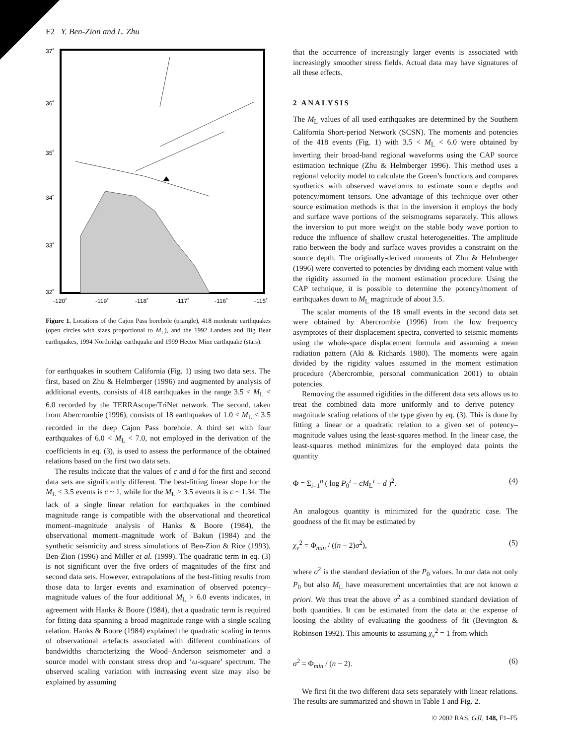F2 Y. Ben-Zion and L. Zhu
37˚
36˚
35˚
34˚
33˚
32˚
-120˚
-119˚
-118˚
-117˚
-116˚
-115˚
Figure 1. Locations of the Cajon Pass borehole (triangle), 418 moderate earthquakes (open circles with sizes proportional to M<sub>L</sub>), and the 1992 Landers and Big Bear earthquakes, 1994 Northridge earthquake and 1999 Hector Mine earthquake (stars).
for earthquakes in southern California (Fig. 1) using two data sets. The first, based on Zhu & Helmberger (1996) and augmented by analysis of additional events, consists of 418 earthquakes in the range 3.5 < M<sub>L</sub> < 6.0 recorded by the TERRAscope/TriNet network. The second, taken from Abercrombie (1996), consists of 18 earthquakes of 1.0 < M<sub>L</sub> < 3.5 recorded in the deep Cajon Pass borehole. A third set with four earthquakes of 6.0 < M<sub>L</sub> < 7.0, not employed in the derivation of the coefficients in eq. (3), is used to assess the performance of the obtained relations based on the first two data sets.
The results indicate that the values of c and d for the first and second data sets are significantly different. The best-fitting linear slope for the M<sub>L</sub> < 3.5 events is c ~ 1, while for the M<sub>L</sub> > 3.5 events it is c ~ 1.34. The lack of a single linear relation for earthquakes in the combined magnitude range is compatible with the observational and theoretical moment–magnitude analysis of Hanks & Boore (1984), the observational moment–magnitude work of Bakun (1984) and the synthetic seismicity and stress simulations of Ben-Zion & Rice (1993), Ben-Zion (1996) and Miller et al. (1999). The quadratic term in eq. (3) is not significant over the five orders of magnitudes of the first and second data sets. However, extrapolations of the best-fitting results from those data to larger events and examination of observed potency–magnitude values of the four additional M<sub>L</sub> > 6.0 events indicates, in agreement with Hanks & Boore (1984), that a quadratic term is required for fitting data spanning a broad magnitude range with a single scaling relation. Hanks & Boore (1984) explained the quadratic scaling in terms of observational artefacts associated with different combinations of bandwidths characterizing the Wood–Anderson seismometer and a source model with constant stress drop and ‘ω-square’ spectrum. The observed scaling variation with increasing event size may also be explained by assuming
that the occurrence of increasingly larger events is associated with increasingly smoother stress fields. Actual data may have signatures of all these effects.
2 ANALYSIS
The M<sub>L</sub> values of all used earthquakes are determined by the Southern California Short-period Network (SCSN). The moments and potencies of the 418 events (Fig. 1) with 3.5 < M<sub>L</sub> < 6.0 were obtained by inverting their broad-band regional waveforms using the CAP source estimation technique (Zhu & Helmberger 1996). This method uses a regional velocity model to calculate the Green’s functions and compares synthetics with observed waveforms to estimate source depths and potency/moment tensors. One advantage of this technique over other source estimation methods is that in the inversion it employs the body and surface wave portions of the seismograms separately. This allows the inversion to put more weight on the stable body wave portion to reduce the influence of shallow crustal heterogeneities. The amplitude ratio between the body and surface waves provides a constraint on the source depth. The originally-derived moments of Zhu & Helmberger (1996) were converted to potencies by dividing each moment value with the rigidity assumed in the moment estimation procedure. Using the CAP technique, it is possible to determine the potency/moment of earthquakes down to M<sub>L</sub> magnitude of about 3.5.
The scalar moments of the 18 small events in the second data set were obtained by Abercrombie (1996) from the low frequency asymptotes of their displacement spectra, converted to seismic moments using the whole-space displacement formula and assuming a mean radiation pattern (Aki & Richards 1980). The moments were again divided by the rigidity values assumed in the moment estimation procedure (Abercrombie, personal communication 2001) to obtain potencies.
Removing the assumed rigidities in the different data sets allows us to treat the combined data more uniformly and to derive potency–magnitude scaling relations of the type given by eq. (3). This is done by fitting a linear or a quadratic relation to a given set of potency–magnitude values using the least-squares method. In the linear case, the least-squares method minimizes for the employed data points the quantity
Φ = Σ<sub>i=1</sub><sup>n</sup> ( log P<sub>0</sub><sup>i</sup> − cM<sub>L</sub><sup>i</sup> − d )<sup>2</sup>. (4)
An analogous quantity is minimized for the quadratic case. The goodness of the fit may be estimated by
χ<sub>ν</sub><sup>2</sup> = Φ<sub>min</sub> / ((n − 2)σ<sup>2</sup>), (5)
where σ<sup>2</sup> is the standard deviation of the P<sub>0</sub> values. In our data not only P<sub>0</sub> but also M<sub>L</sub> have measurement uncertainties that are not known a priori. We thus treat the above σ<sup>2</sup> as a combined standard deviation of both quantities. It can be estimated from the data at the expense of loosing the ability of evaluating the goodness of fit (Bevington & Robinson 1992). This amounts to assuming χ<sub>ν</sub><sup>2</sup> = 1 from which
σ<sup>2</sup> = Φ<sub>min</sub> / (n − 2). (6)
We first fit the two different data sets separately with linear relations. The results are summarized and shown in Table 1 and Fig. 2.
© 2002 RAS, GJI, 148, F1–F5